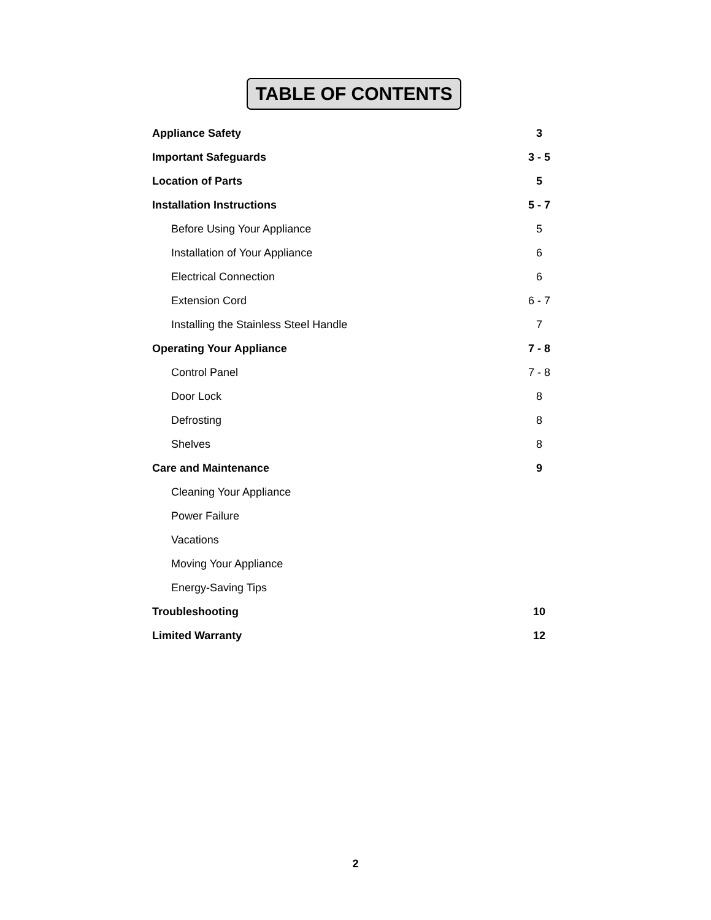TABLE OF CONTENTS
| Appliance Safety | 3 |
| Important Safeguards | 3 - 5 |
| Location of Parts | 5 |
| Installation Instructions | 5 - 7 |
| Before Using Your Appliance | 5 |
| Installation of Your Appliance | 6 |
| Electrical Connection | 6 |
| Extension Cord | 6 - 7 |
| Installing the Stainless Steel Handle | 7 |
| Operating Your Appliance | 7 - 8 |
| Control Panel | 7 - 8 |
| Door Lock | 8 |
| Defrosting | 8 |
| Shelves | 8 |
| Care and Maintenance | 9 |
| Cleaning Your Appliance | |
| Power Failure | |
| Vacations | |
| Moving Your Appliance | |
| Energy-Saving Tips | |
| Troubleshooting | 10 |
| Limited Warranty | 12 |
2